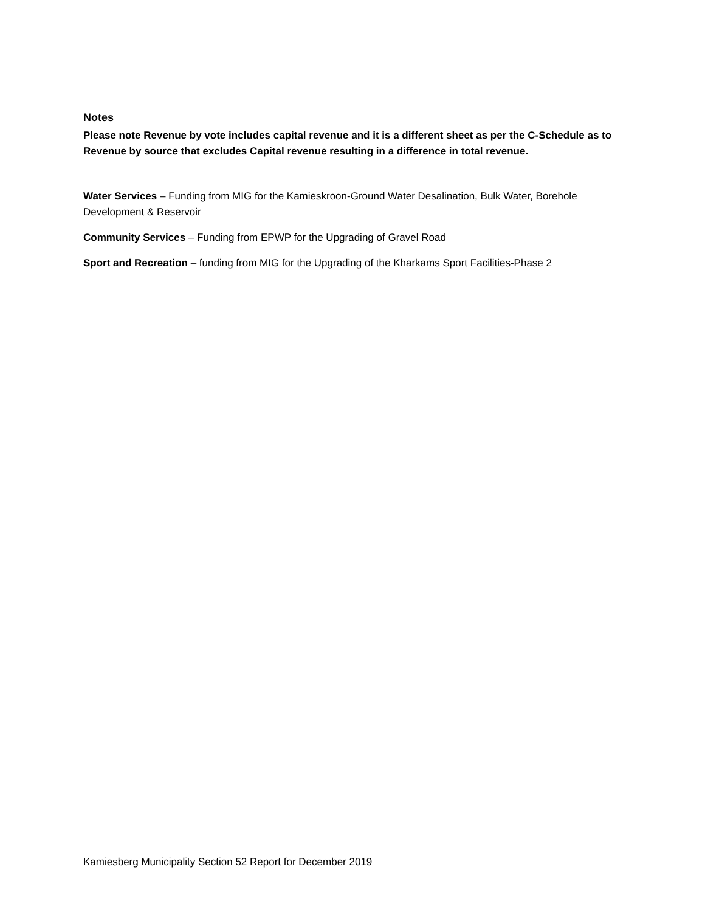Notes
Please note Revenue by vote includes capital revenue and it is a different sheet as per the C-Schedule as to Revenue by source that excludes Capital revenue resulting in a difference in total revenue.
Water Services – Funding from MIG for the Kamieskroon-Ground Water Desalination, Bulk Water, Borehole Development & Reservoir
Community Services – Funding from EPWP for the Upgrading of Gravel Road
Sport and Recreation – funding from MIG for the Upgrading of the Kharkams Sport Facilities-Phase 2
Kamiesberg Municipality Section 52 Report for December 2019